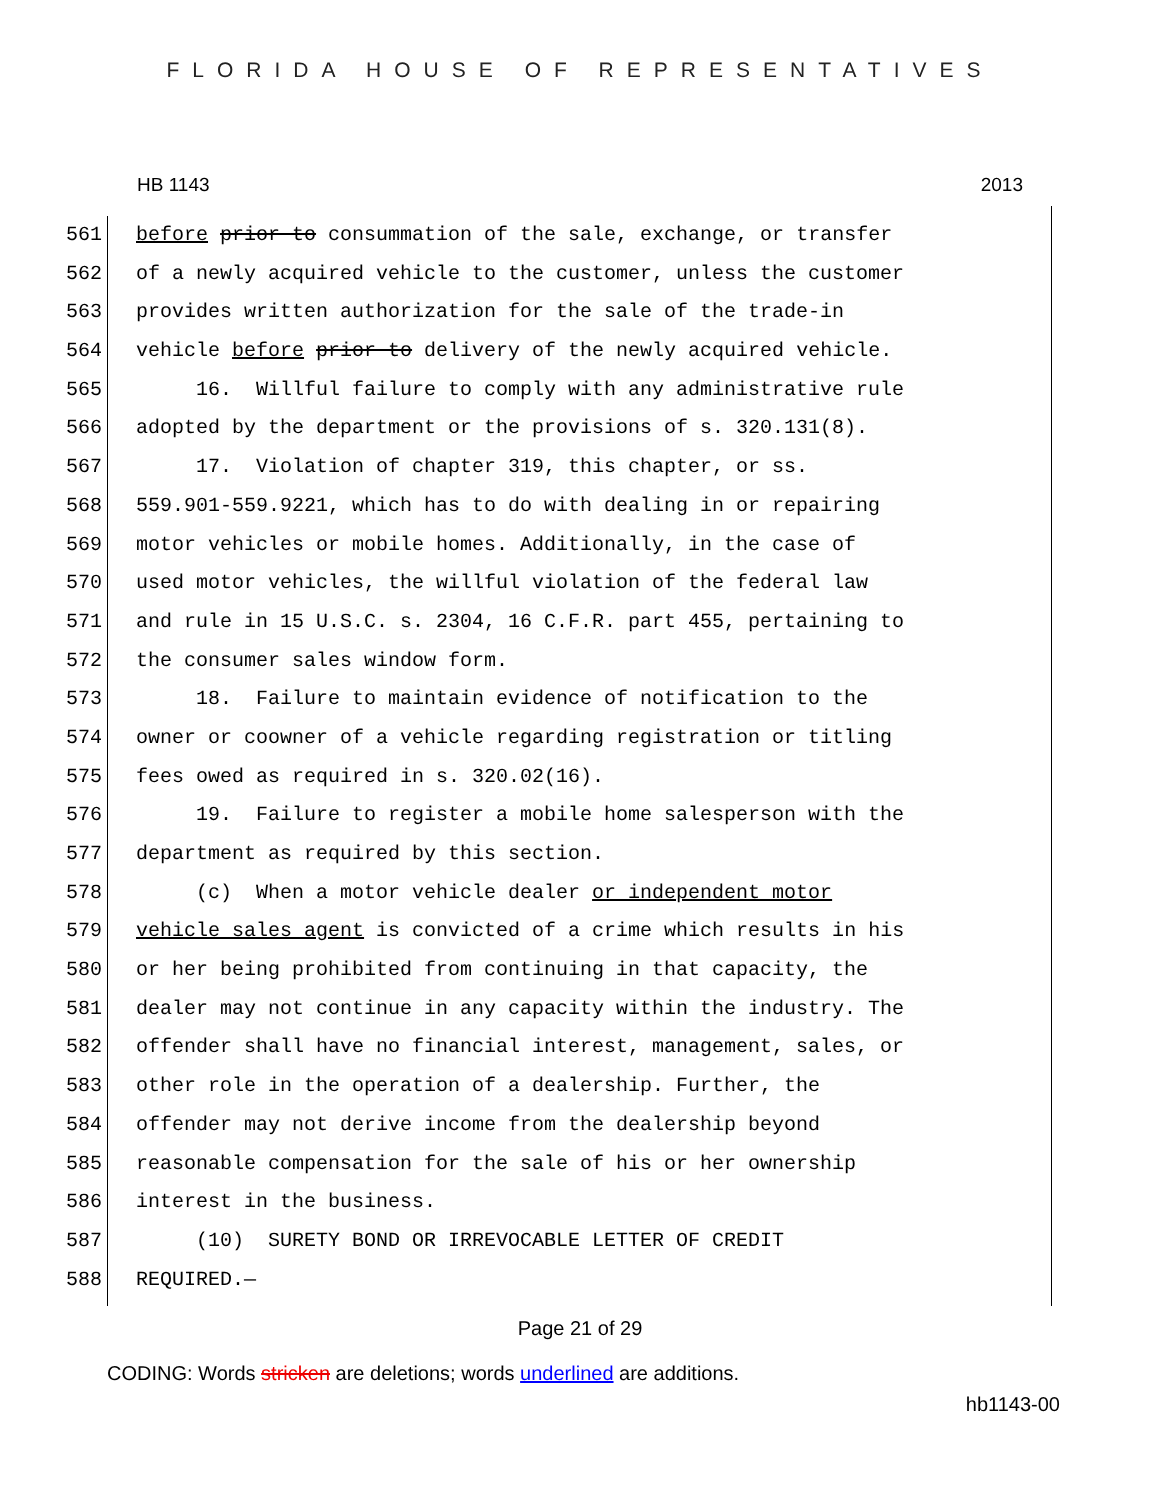FLORIDA HOUSE OF REPRESENTATIVES
HB 1143 2013
561 before prior to consummation of the sale, exchange, or transfer
562 of a newly acquired vehicle to the customer, unless the customer
563 provides written authorization for the sale of the trade-in
564 vehicle before prior to delivery of the newly acquired vehicle.
565 16. Willful failure to comply with any administrative rule
566 adopted by the department or the provisions of s. 320.131(8).
567 17. Violation of chapter 319, this chapter, or ss.
568 559.901-559.9221, which has to do with dealing in or repairing
569 motor vehicles or mobile homes. Additionally, in the case of
570 used motor vehicles, the willful violation of the federal law
571 and rule in 15 U.S.C. s. 2304, 16 C.F.R. part 455, pertaining to
572 the consumer sales window form.
573 18. Failure to maintain evidence of notification to the
574 owner or coowner of a vehicle regarding registration or titling
575 fees owed as required in s. 320.02(16).
576 19. Failure to register a mobile home salesperson with the
577 department as required by this section.
578 (c) When a motor vehicle dealer or independent motor
579 vehicle sales agent is convicted of a crime which results in his
580 or her being prohibited from continuing in that capacity, the
581 dealer may not continue in any capacity within the industry. The
582 offender shall have no financial interest, management, sales, or
583 other role in the operation of a dealership. Further, the
584 offender may not derive income from the dealership beyond
585 reasonable compensation for the sale of his or her ownership
586 interest in the business.
587 (10) SURETY BOND OR IRREVOCABLE LETTER OF CREDIT
588 REQUIRED.—
Page 21 of 29
CODING: Words stricken are deletions; words underlined are additions.
hb1143-00